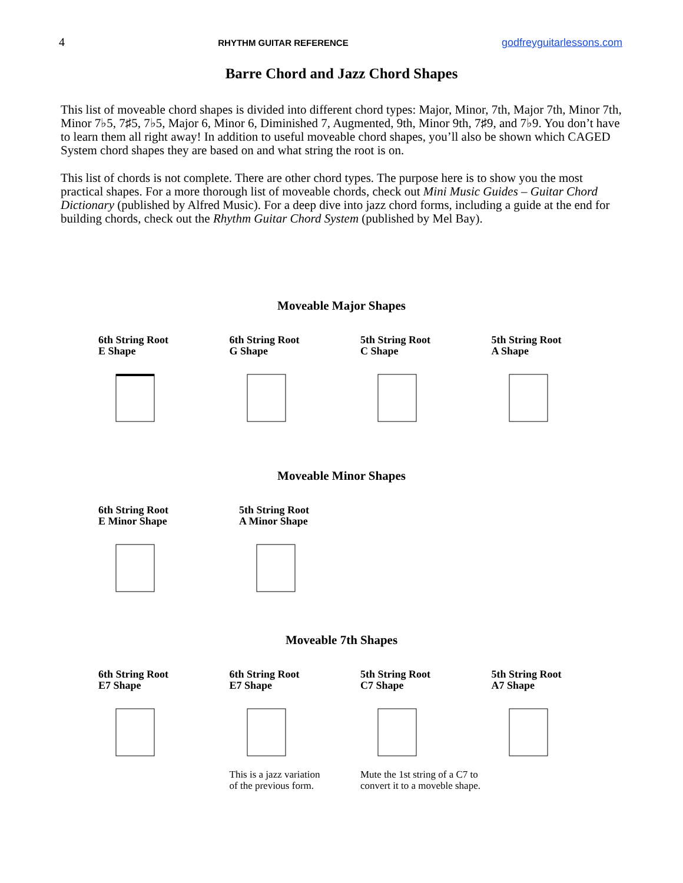4 RHYTHM GUITAR REFERENCE godfreyguitarlessons.com
Barre Chord and Jazz Chord Shapes
This list of moveable chord shapes is divided into different chord types: Major, Minor, 7th, Major 7th, Minor 7th, Minor 7♭5, 7♯5, 7♭5, Major 6, Minor 6, Diminished 7, Augmented, 9th, Minor 9th, 7♯9, and 7♭9. You don’t have to learn them all right away! In addition to useful moveable chord shapes, you’ll also be shown which CAGED System chord shapes they are based on and what string the root is on.
This list of chords is not complete. There are other chord types. The purpose here is to show you the most practical shapes. For a more thorough list of moveable chords, check out Mini Music Guides – Guitar Chord Dictionary (published by Alfred Music). For a deep dive into jazz chord forms, including a guide at the end for building chords, check out the Rhythm Guitar Chord System (published by Mel Bay).
Moveable Major Shapes
6th String Root
E Shape
6th String Root
G Shape
5th String Root
C Shape
5th String Root
A Shape
Moveable Minor Shapes
6th String Root
E Minor Shape
5th String Root
A Minor Shape
Moveable 7th Shapes
6th String Root
E7 Shape
6th String Root
E7 Shape
This is a jazz variation
of the previous form.
5th String Root
C7 Shape
Mute the 1st string of a C7 to
convert it to a moveble shape.
5th String Root
A7 Shape